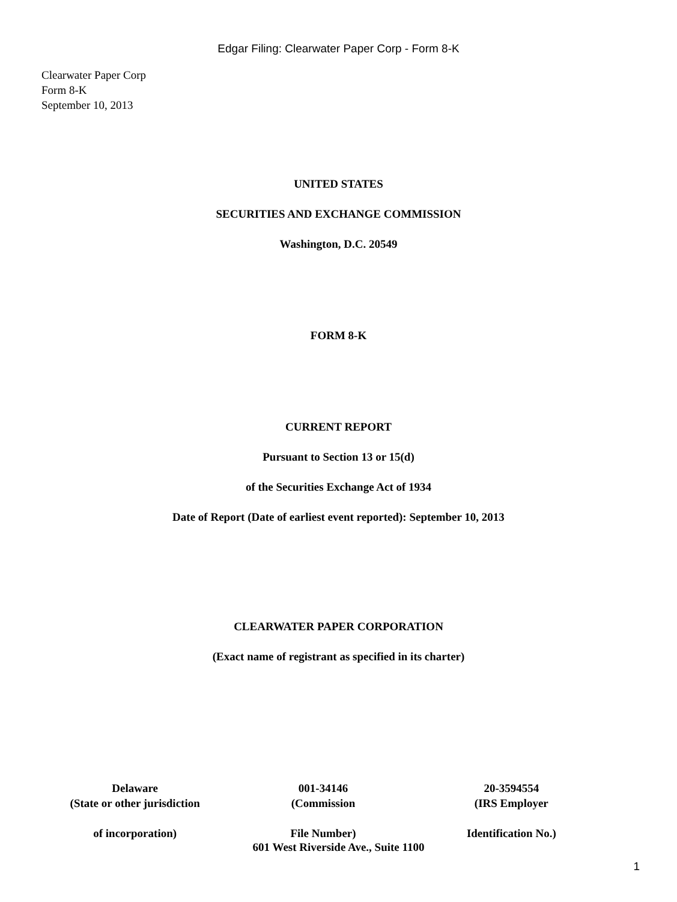Edgar Filing: Clearwater Paper Corp - Form 8-K
Clearwater Paper Corp
Form 8-K
September 10, 2013
UNITED STATES
SECURITIES AND EXCHANGE COMMISSION
Washington, D.C. 20549
FORM 8-K
CURRENT REPORT
Pursuant to Section 13 or 15(d)
of the Securities Exchange Act of 1934
Date of Report (Date of earliest event reported): September 10, 2013
CLEARWATER PAPER CORPORATION
(Exact name of registrant as specified in its charter)
| Delaware | 001-34146 | 20-3594554 |
| (State or other jurisdiction | (Commission | (IRS Employer |
| of incorporation) | File Number) | Identification No.) |
601 West Riverside Ave., Suite 1100
1